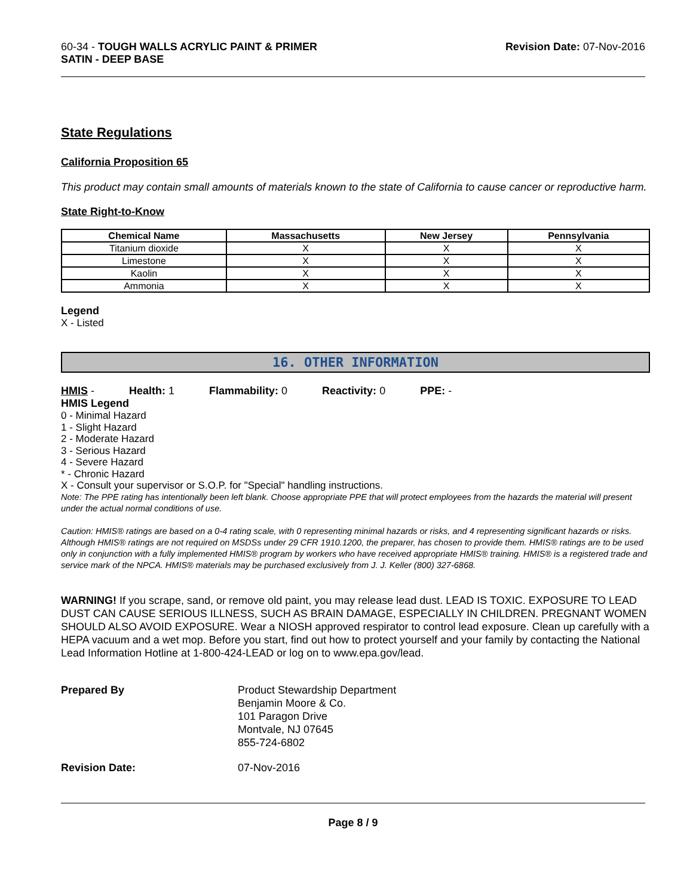60-34 - TOUGH WALLS ACRYLIC PAINT & PRIMER
SATIN - DEEP BASE
Revision Date: 07-Nov-2016
State Regulations
California Proposition 65
This product may contain small amounts of materials known to the state of California to cause cancer or reproductive harm.
State Right-to-Know
| Chemical Name | Massachusetts | New Jersey | Pennsylvania |
| --- | --- | --- | --- |
| Titanium dioxide | X | X | X |
| Limestone | X | X | X |
| Kaolin | X | X | X |
| Ammonia | X | X | X |
Legend
X - Listed
16. OTHER INFORMATION
HMIS - Health: 1 Flammability: 0 Reactivity: 0 PPE: -
HMIS Legend
0 - Minimal Hazard
1 - Slight Hazard
2 - Moderate Hazard
3 - Serious Hazard
4 - Severe Hazard
* - Chronic Hazard
X - Consult your supervisor or S.O.P. for "Special" handling instructions.
Note: The PPE rating has intentionally been left blank. Choose appropriate PPE that will protect employees from the hazards the material will present under the actual normal conditions of use.
Caution: HMIS® ratings are based on a 0-4 rating scale, with 0 representing minimal hazards or risks, and 4 representing significant hazards or risks. Although HMIS® ratings are not required on MSDSs under 29 CFR 1910.1200, the preparer, has chosen to provide them. HMIS® ratings are to be used only in conjunction with a fully implemented HMIS® program by workers who have received appropriate HMIS® training. HMIS® is a registered trade and service mark of the NPCA. HMIS® materials may be purchased exclusively from J. J. Keller (800) 327-6868.
WARNING! If you scrape, sand, or remove old paint, you may release lead dust. LEAD IS TOXIC. EXPOSURE TO LEAD DUST CAN CAUSE SERIOUS ILLNESS, SUCH AS BRAIN DAMAGE, ESPECIALLY IN CHILDREN. PREGNANT WOMEN SHOULD ALSO AVOID EXPOSURE. Wear a NIOSH approved respirator to control lead exposure. Clean up carefully with a HEPA vacuum and a wet mop. Before you start, find out how to protect yourself and your family by contacting the National Lead Information Hotline at 1-800-424-LEAD or log on to www.epa.gov/lead.
Prepared By Product Stewardship Department
Benjamin Moore & Co.
101 Paragon Drive
Montvale, NJ 07645
855-724-6802
Revision Date: 07-Nov-2016
Page 8 / 9